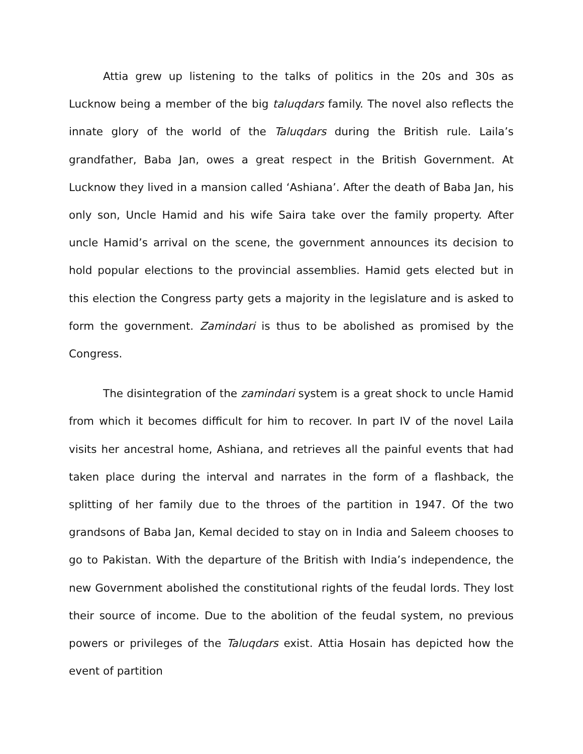Attia grew up listening to the talks of politics in the 20s and 30s as Lucknow being a member of the big taluqdars family. The novel also reflects the innate glory of the world of the Taluqdars during the British rule. Laila’s grandfather, Baba Jan, owes a great respect in the British Government. At Lucknow they lived in a mansion called ‘Ashiana’. After the death of Baba Jan, his only son, Uncle Hamid and his wife Saira take over the family property. After uncle Hamid’s arrival on the scene, the government announces its decision to hold popular elections to the provincial assemblies. Hamid gets elected but in this election the Congress party gets a majority in the legislature and is asked to form the government. Zamindari is thus to be abolished as promised by the Congress.
The disintegration of the zamindari system is a great shock to uncle Hamid from which it becomes difficult for him to recover. In part IV of the novel Laila visits her ancestral home, Ashiana, and retrieves all the painful events that had taken place during the interval and narrates in the form of a flashback, the splitting of her family due to the throes of the partition in 1947. Of the two grandsons of Baba Jan, Kemal decided to stay on in India and Saleem chooses to go to Pakistan. With the departure of the British with India’s independence, the new Government abolished the constitutional rights of the feudal lords. They lost their source of income. Due to the abolition of the feudal system, no previous powers or privileges of the Taluqdars exist. Attia Hosain has depicted how the event of partition